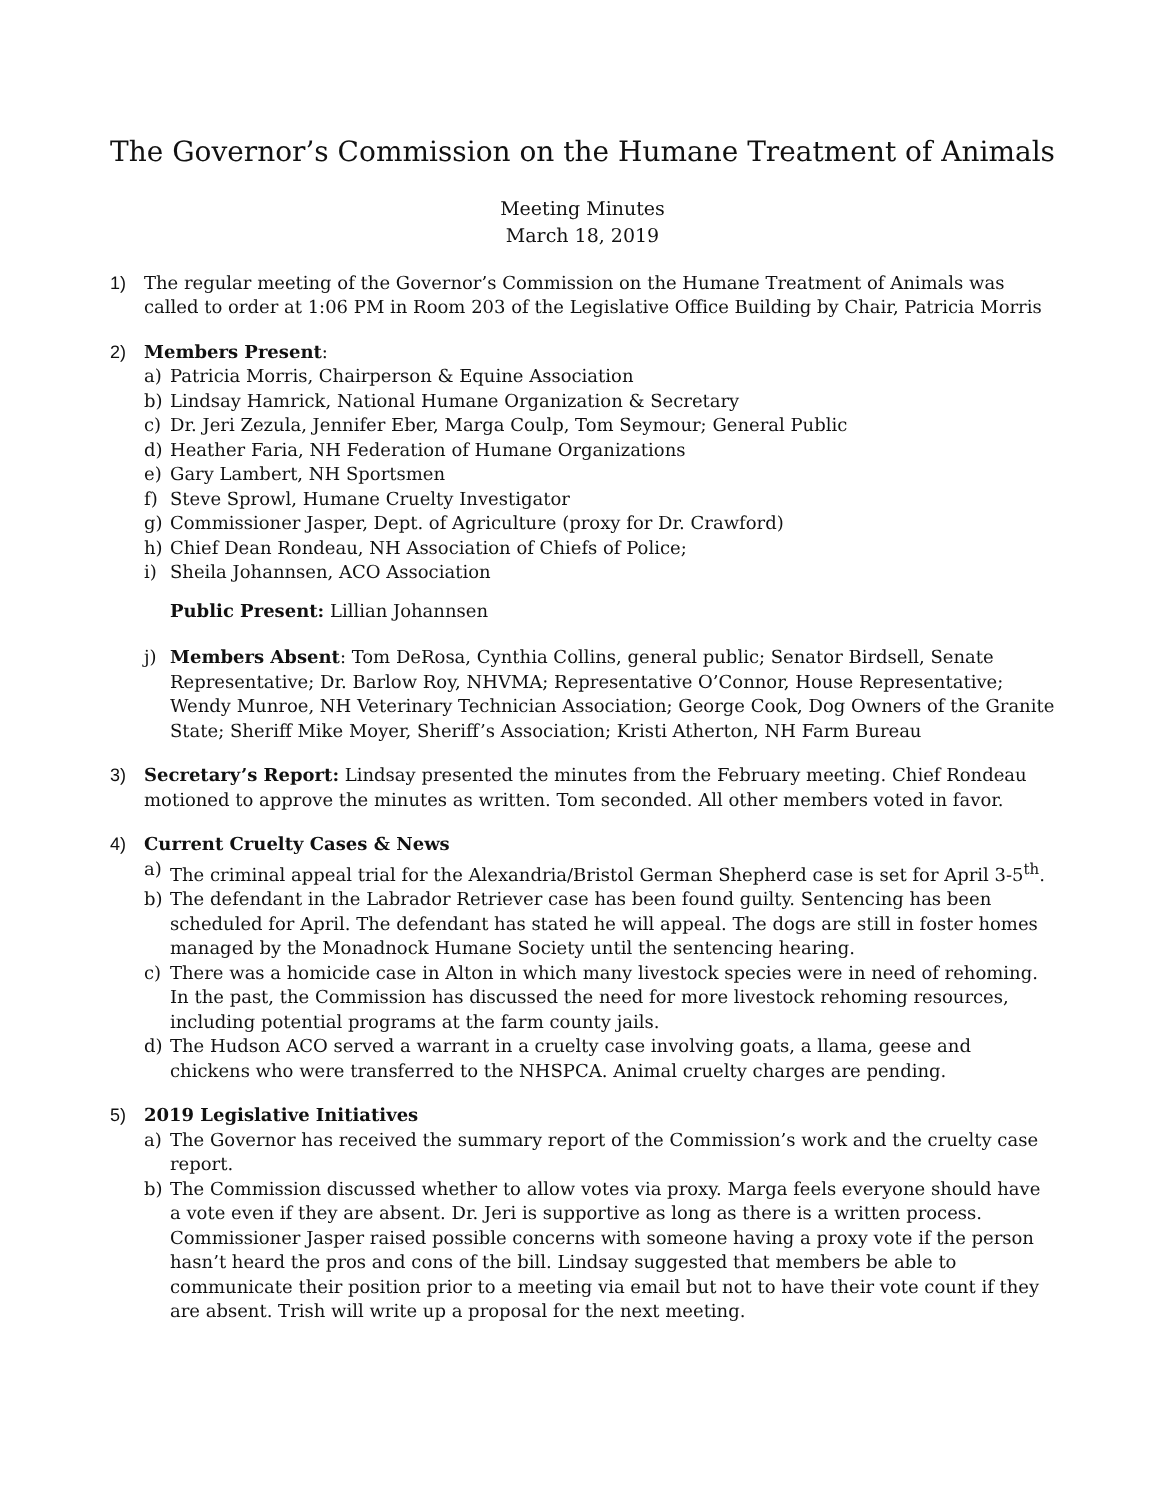The Governor’s Commission on the Humane Treatment of Animals
Meeting Minutes
March 18, 2019
1) The regular meeting of the Governor’s Commission on the Humane Treatment of Animals was called to order at 1:06 PM in Room 203 of the Legislative Office Building by Chair, Patricia Morris
2) Members Present:
a) Patricia Morris, Chairperson & Equine Association
b) Lindsay Hamrick, National Humane Organization & Secretary
c) Dr. Jeri Zezula, Jennifer Eber, Marga Coulp, Tom Seymour; General Public
d) Heather Faria, NH Federation of Humane Organizations
e) Gary Lambert, NH Sportsmen
f) Steve Sprowl, Humane Cruelty Investigator
g) Commissioner Jasper, Dept. of Agriculture (proxy for Dr. Crawford)
h) Chief Dean Rondeau, NH Association of Chiefs of Police;
i) Sheila Johannsen, ACO Association
Public Present: Lillian Johannsen
j) Members Absent: Tom DeRosa, Cynthia Collins, general public; Senator Birdsell, Senate Representative; Dr. Barlow Roy, NHVMA; Representative O’Connor, House Representative; Wendy Munroe, NH Veterinary Technician Association; George Cook, Dog Owners of the Granite State; Sheriff Mike Moyer, Sheriff’s Association; Kristi Atherton, NH Farm Bureau
3) Secretary’s Report: Lindsay presented the minutes from the February meeting. Chief Rondeau motioned to approve the minutes as written. Tom seconded. All other members voted in favor.
4) Current Cruelty Cases & News
a) The criminal appeal trial for the Alexandria/Bristol German Shepherd case is set for April 3-5<sup>th</sup>.
b) The defendant in the Labrador Retriever case has been found guilty. Sentencing has been scheduled for April. The defendant has stated he will appeal. The dogs are still in foster homes managed by the Monadnock Humane Society until the sentencing hearing.
c) There was a homicide case in Alton in which many livestock species were in need of rehoming. In the past, the Commission has discussed the need for more livestock rehoming resources, including potential programs at the farm county jails.
d) The Hudson ACO served a warrant in a cruelty case involving goats, a llama, geese and chickens who were transferred to the NHSPCA. Animal cruelty charges are pending.
5) 2019 Legislative Initiatives
a) The Governor has received the summary report of the Commission’s work and the cruelty case report.
b) The Commission discussed whether to allow votes via proxy. Marga feels everyone should have a vote even if they are absent. Dr. Jeri is supportive as long as there is a written process. Commissioner Jasper raised possible concerns with someone having a proxy vote if the person hasn’t heard the pros and cons of the bill. Lindsay suggested that members be able to communicate their position prior to a meeting via email but not to have their vote count if they are absent. Trish will write up a proposal for the next meeting.